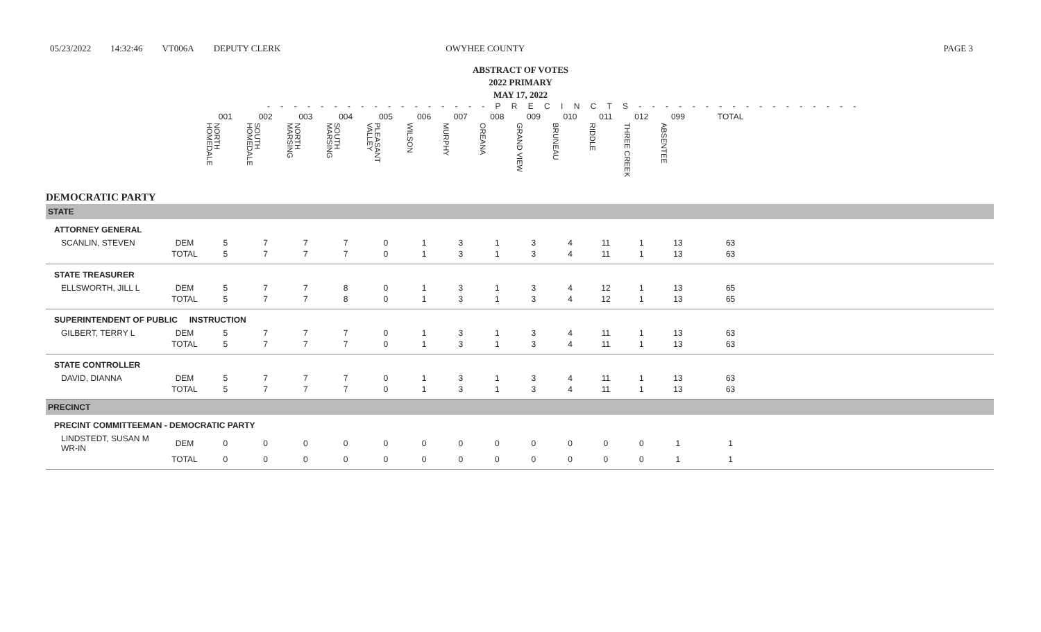05/23/2022 14:32:46 VT006A DEPUTY CLERK OWYHEE COUNTY PAGE 3
ABSTRACT OF VOTES
2022 PRIMARY
MAY 17, 2022
- - - - - - - - - - - - - - - - - P R E C I N C T S - - - - - - - - - - - - - - - - -
| | | 001 | 002 | 003 | 004 | 005 | 006 | 007 | 008 | 009 | 010 | 011 | 012 | 099 | TOTAL | |
| --- | --- | --- | --- | --- | --- | --- | --- | --- | --- | --- | --- | --- | --- | --- | --- | --- |
| | | NORTH HOMEDALE | SOUTH HOMEDALE | NORTH MARSING | SOUTH MARSING | PLEASANT VALLEY | WILSON | MURPHY | OREANA | GRAND VIEW | BRUNEAU | RIDDLE | THREE CREEK | ABSENTEE | | |
| DEMOCRATIC PARTY | | | | | | | | | | | | | | | | |
| STATE | | | | | | | | | | | | | | | | |
| ATTORNEY GENERAL | | | | | | | | | | | | | | | | |
| SCANLIN, STEVEN | DEM | 5 | 7 | 7 | 7 | 0 | 1 | 3 | 1 | 3 | 4 | 11 | 1 | 13 | 63 | |
| | TOTAL | 5 | 7 | 7 | 7 | 0 | 1 | 3 | 1 | 3 | 4 | 11 | 1 | 13 | 63 | |
| STATE TREASURER | | | | | | | | | | | | | | | | |
| ELLSWORTH, JILL L | DEM | 5 | 7 | 7 | 8 | 0 | 1 | 3 | 1 | 3 | 4 | 12 | 1 | 13 | 65 | |
| | TOTAL | 5 | 7 | 7 | 8 | 0 | 1 | 3 | 1 | 3 | 4 | 12 | 1 | 13 | 65 | |
| SUPERINTENDENT OF PUBLIC INSTRUCTION | | | | | | | | | | | | | | | | |
| GILBERT, TERRY L | DEM | 5 | 7 | 7 | 7 | 0 | 1 | 3 | 1 | 3 | 4 | 11 | 1 | 13 | 63 | |
| | TOTAL | 5 | 7 | 7 | 7 | 0 | 1 | 3 | 1 | 3 | 4 | 11 | 1 | 13 | 63 | |
| STATE CONTROLLER | | | | | | | | | | | | | | | | |
| DAVID, DIANNA | DEM | 5 | 7 | 7 | 7 | 0 | 1 | 3 | 1 | 3 | 4 | 11 | 1 | 13 | 63 | |
| | TOTAL | 5 | 7 | 7 | 7 | 0 | 1 | 3 | 1 | 3 | 4 | 11 | 1 | 13 | 63 | |
| PRECINCT | | | | | | | | | | | | | | | | |
| PRECINT COMMITTEEMAN - DEMOCRATIC PARTY | | | | | | | | | | | | | | | | |
| LINDSTEDT, SUSAN M WR-IN | DEM | 0 | 0 | 0 | 0 | 0 | 0 | 0 | 0 | 0 | 0 | 0 | 0 | 1 | 1 | |
| | TOTAL | 0 | 0 | 0 | 0 | 0 | 0 | 0 | 0 | 0 | 0 | 0 | 0 | 1 | 1 | |